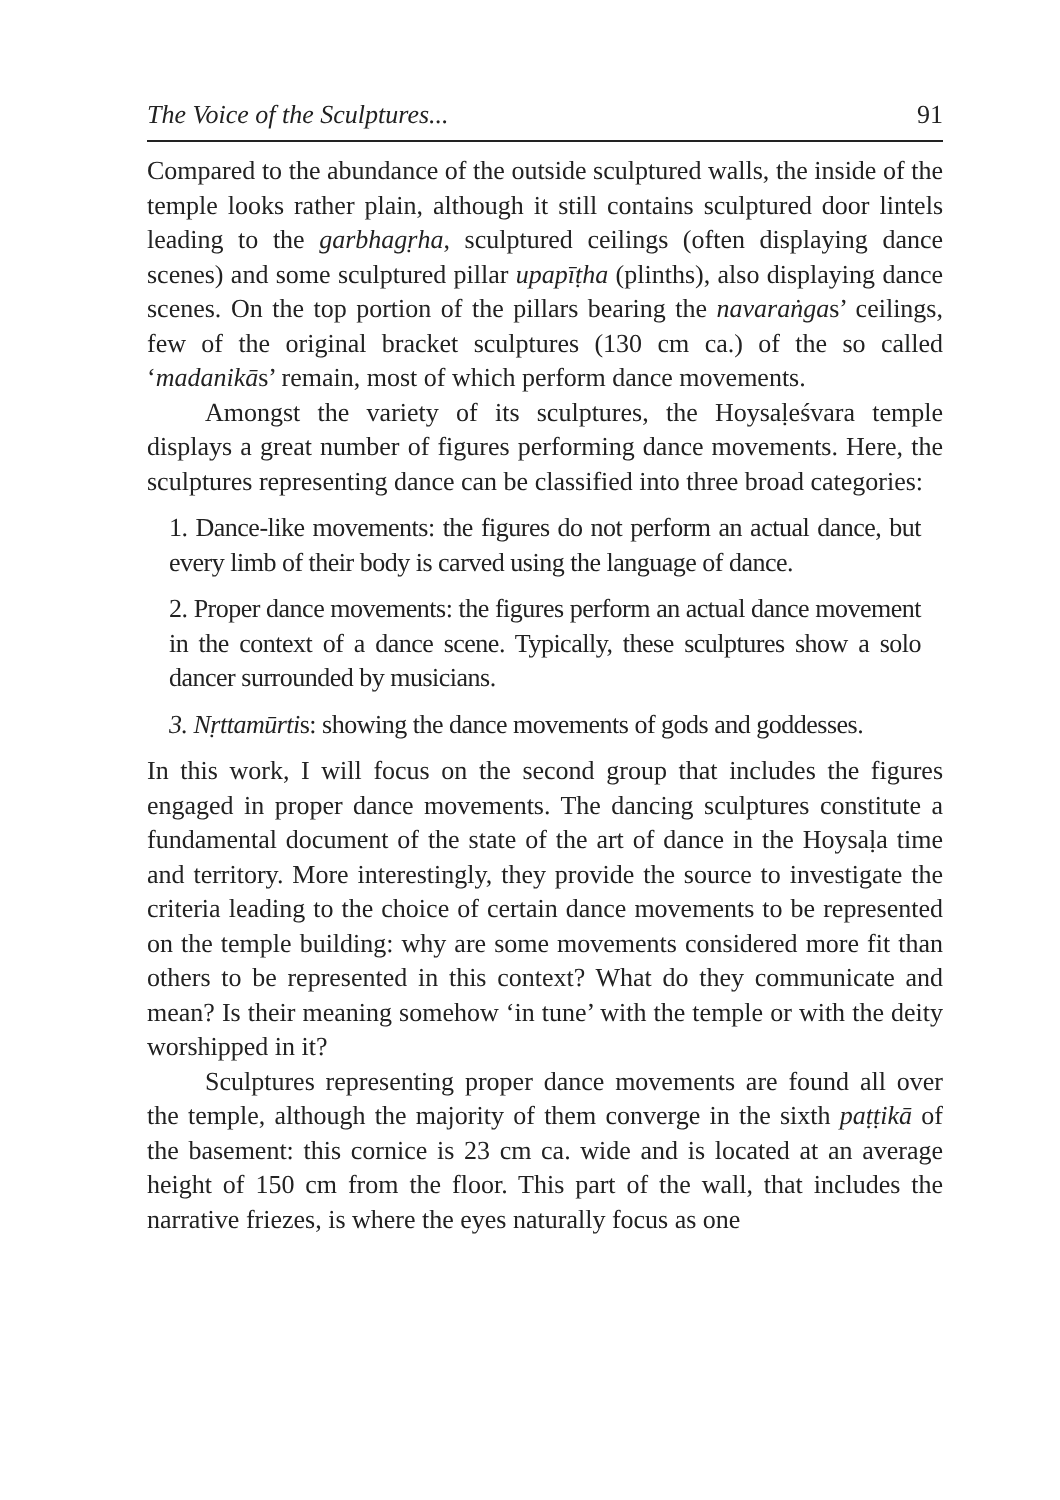The Voice of the Sculptures... 91
Compared to the abundance of the outside sculptured walls, the inside of the temple looks rather plain, although it still contains sculptured door lintels leading to the garbhagṛha, sculptured ceilings (often displaying dance scenes) and some sculptured pillar upapīṭha (plinths), also displaying dance scenes. On the top portion of the pillars bearing the navaraṅgas’ ceilings, few of the original bracket sculptures (130 cm ca.) of the so called ‘madanikās’ remain, most of which perform dance movements.
Amongst the variety of its sculptures, the Hoysaḷeśvara temple displays a great number of figures performing dance movements. Here, the sculptures representing dance can be classified into three broad categories:
1. Dance-like movements: the figures do not perform an actual dance, but every limb of their body is carved using the language of dance.
2. Proper dance movements: the figures perform an actual dance movement in the context of a dance scene. Typically, these sculptures show a solo dancer surrounded by musicians.
3. Nṛttamūrtis: showing the dance movements of gods and goddesses.
In this work, I will focus on the second group that includes the figures engaged in proper dance movements. The dancing sculptures constitute a fundamental document of the state of the art of dance in the Hoysaḷa time and territory. More interestingly, they provide the source to investigate the criteria leading to the choice of certain dance movements to be represented on the temple building: why are some movements considered more fit than others to be represented in this context? What do they communicate and mean? Is their meaning somehow ‘in tune’ with the temple or with the deity worshipped in it?
Sculptures representing proper dance movements are found all over the temple, although the majority of them converge in the sixth paṭṭikā of the basement: this cornice is 23 cm ca. wide and is located at an average height of 150 cm from the floor. This part of the wall, that includes the narrative friezes, is where the eyes naturally focus as one